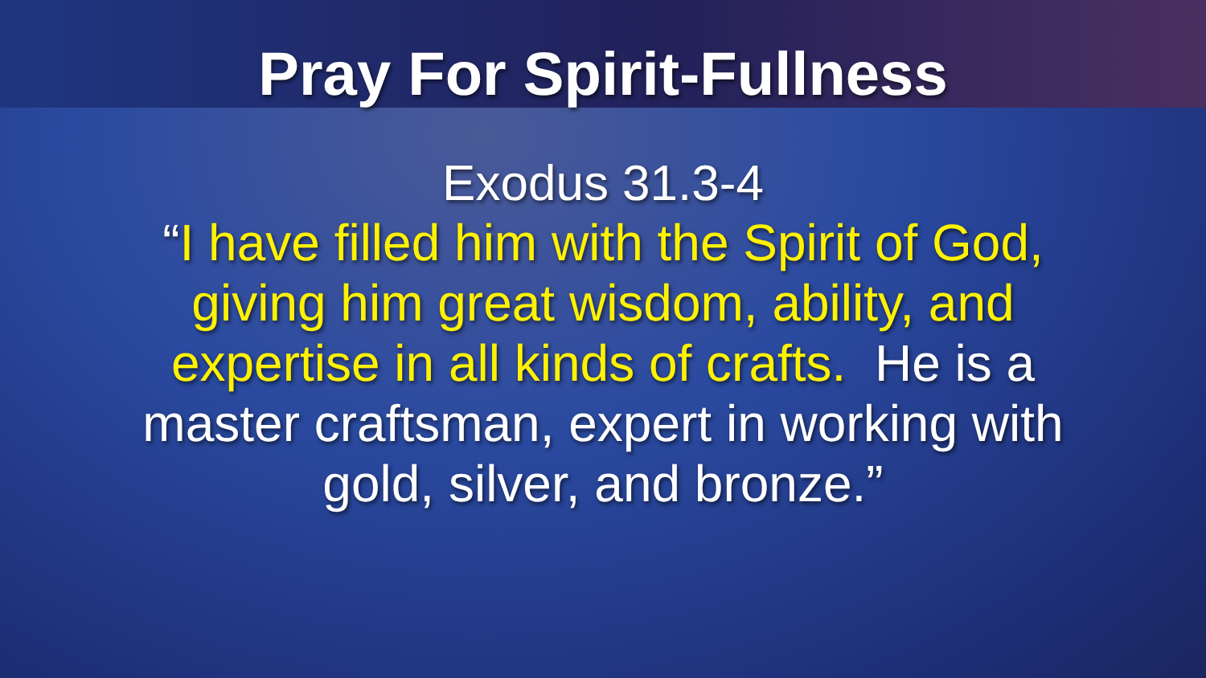Pray For Spirit-Fullness
Exodus 31.3-4
“I have filled him with the Spirit of God,
giving him great wisdom, ability, and
expertise in all kinds of crafts. He is a
master craftsman, expert in working with
gold, silver, and bronze.”